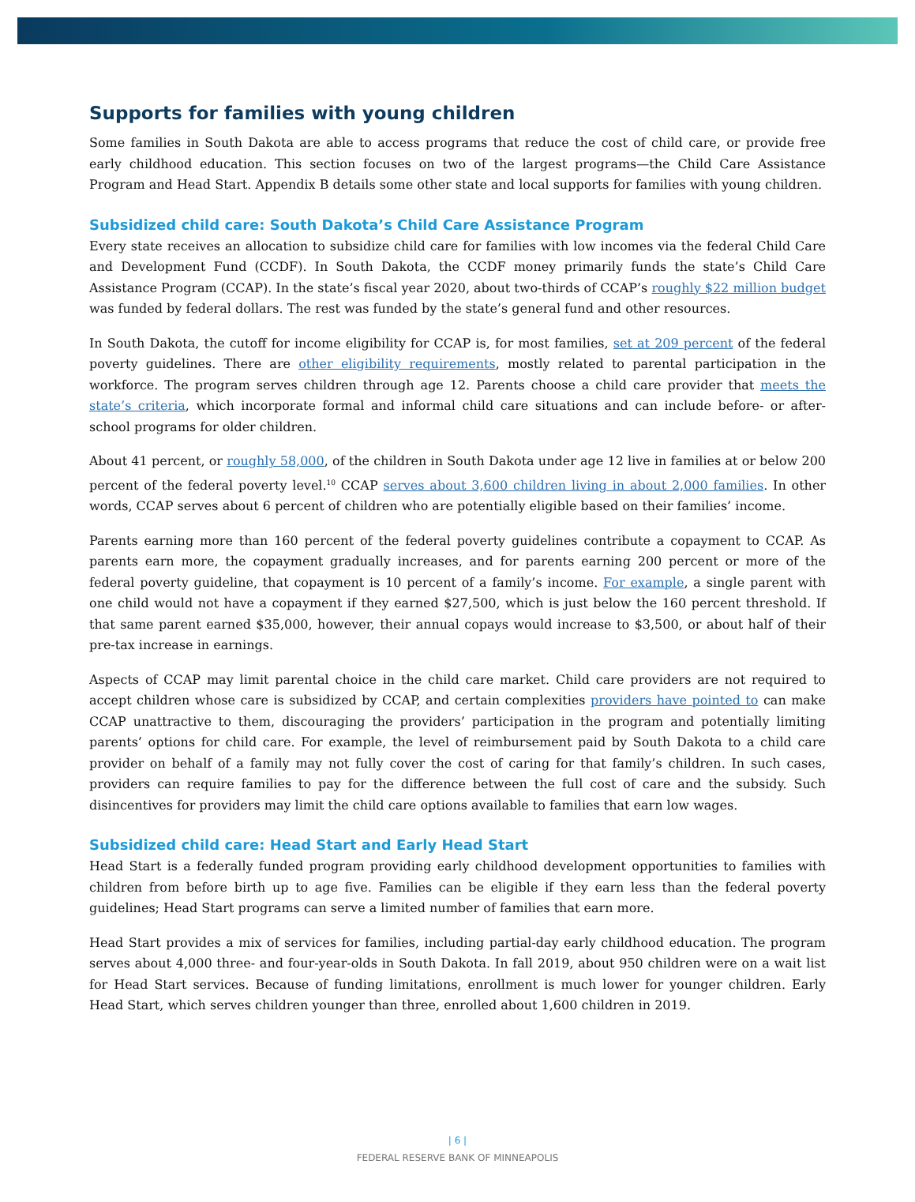Supports for families with young children
Some families in South Dakota are able to access programs that reduce the cost of child care, or provide free early childhood education. This section focuses on two of the largest programs—the Child Care Assistance Program and Head Start. Appendix B details some other state and local supports for families with young children.
Subsidized child care: South Dakota’s Child Care Assistance Program
Every state receives an allocation to subsidize child care for families with low incomes via the federal Child Care and Development Fund (CCDF). In South Dakota, the CCDF money primarily funds the state’s Child Care Assistance Program (CCAP). In the state’s fiscal year 2020, about two-thirds of CCAP’s roughly $22 million budget was funded by federal dollars. The rest was funded by the state’s general fund and other resources.
In South Dakota, the cutoff for income eligibility for CCAP is, for most families, set at 209 percent of the federal poverty guidelines. There are other eligibility requirements, mostly related to parental participation in the workforce. The program serves children through age 12. Parents choose a child care provider that meets the state’s criteria, which incorporate formal and informal child care situations and can include before- or after-school programs for older children.
About 41 percent, or roughly 58,000, of the children in South Dakota under age 12 live in families at or below 200 percent of the federal poverty level.<sup>10</sup> CCAP serves about 3,600 children living in about 2,000 families. In other words, CCAP serves about 6 percent of children who are potentially eligible based on their families’ income.
Parents earning more than 160 percent of the federal poverty guidelines contribute a copayment to CCAP. As parents earn more, the copayment gradually increases, and for parents earning 200 percent or more of the federal poverty guideline, that copayment is 10 percent of a family’s income. For example, a single parent with one child would not have a copayment if they earned $27,500, which is just below the 160 percent threshold. If that same parent earned $35,000, however, their annual copays would increase to $3,500, or about half of their pre-tax increase in earnings.
Aspects of CCAP may limit parental choice in the child care market. Child care providers are not required to accept children whose care is subsidized by CCAP, and certain complexities providers have pointed to can make CCAP unattractive to them, discouraging the providers’ participation in the program and potentially limiting parents’ options for child care. For example, the level of reimbursement paid by South Dakota to a child care provider on behalf of a family may not fully cover the cost of caring for that family’s children. In such cases, providers can require families to pay for the difference between the full cost of care and the subsidy. Such disincentives for providers may limit the child care options available to families that earn low wages.
Subsidized child care: Head Start and Early Head Start
Head Start is a federally funded program providing early childhood development opportunities to families with children from before birth up to age five. Families can be eligible if they earn less than the federal poverty guidelines; Head Start programs can serve a limited number of families that earn more.
Head Start provides a mix of services for families, including partial-day early childhood education. The program serves about 4,000 three- and four-year-olds in South Dakota. In fall 2019, about 950 children were on a wait list for Head Start services. Because of funding limitations, enrollment is much lower for younger children. Early Head Start, which serves children younger than three, enrolled about 1,600 children in 2019.
| 6 |
FEDERAL RESERVE BANK OF MINNEAPOLIS